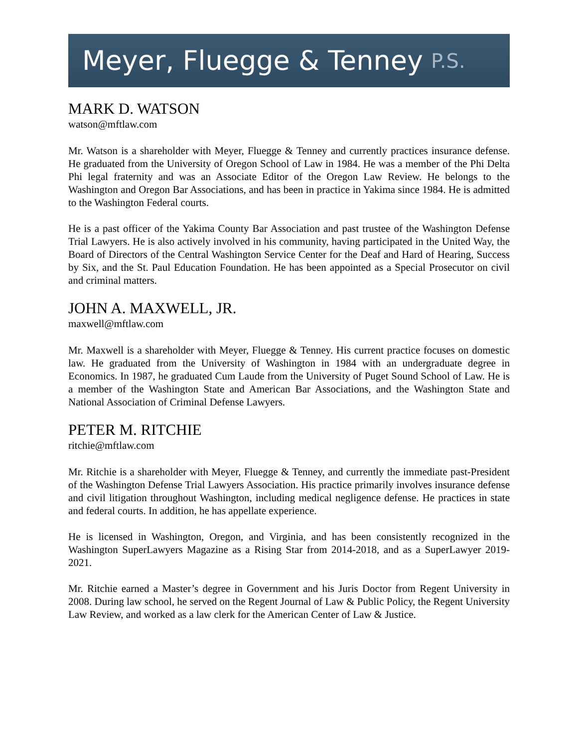Meyer, Fluegge & Tenney P.S.
MARK D. WATSON
watson@mftlaw.com
Mr. Watson is a shareholder with Meyer, Fluegge & Tenney and currently practices insurance defense. He graduated from the University of Oregon School of Law in 1984. He was a member of the Phi Delta Phi legal fraternity and was an Associate Editor of the Oregon Law Review. He belongs to the Washington and Oregon Bar Associations, and has been in practice in Yakima since 1984. He is admitted to the Washington Federal courts.
He is a past officer of the Yakima County Bar Association and past trustee of the Washington Defense Trial Lawyers. He is also actively involved in his community, having participated in the United Way, the Board of Directors of the Central Washington Service Center for the Deaf and Hard of Hearing, Success by Six, and the St. Paul Education Foundation. He has been appointed as a Special Prosecutor on civil and criminal matters.
JOHN A. MAXWELL, JR.
maxwell@mftlaw.com
Mr. Maxwell is a shareholder with Meyer, Fluegge & Tenney. His current practice focuses on domestic law. He graduated from the University of Washington in 1984 with an undergraduate degree in Economics. In 1987, he graduated Cum Laude from the University of Puget Sound School of Law. He is a member of the Washington State and American Bar Associations, and the Washington State and National Association of Criminal Defense Lawyers.
PETER M. RITCHIE
ritchie@mftlaw.com
Mr. Ritchie is a shareholder with Meyer, Fluegge & Tenney, and currently the immediate past-President of the Washington Defense Trial Lawyers Association. His practice primarily involves insurance defense and civil litigation throughout Washington, including medical negligence defense. He practices in state and federal courts. In addition, he has appellate experience.
He is licensed in Washington, Oregon, and Virginia, and has been consistently recognized in the Washington SuperLawyers Magazine as a Rising Star from 2014-2018, and as a SuperLawyer 2019-2021.
Mr. Ritchie earned a Master’s degree in Government and his Juris Doctor from Regent University in 2008. During law school, he served on the Regent Journal of Law & Public Policy, the Regent University Law Review, and worked as a law clerk for the American Center of Law & Justice.